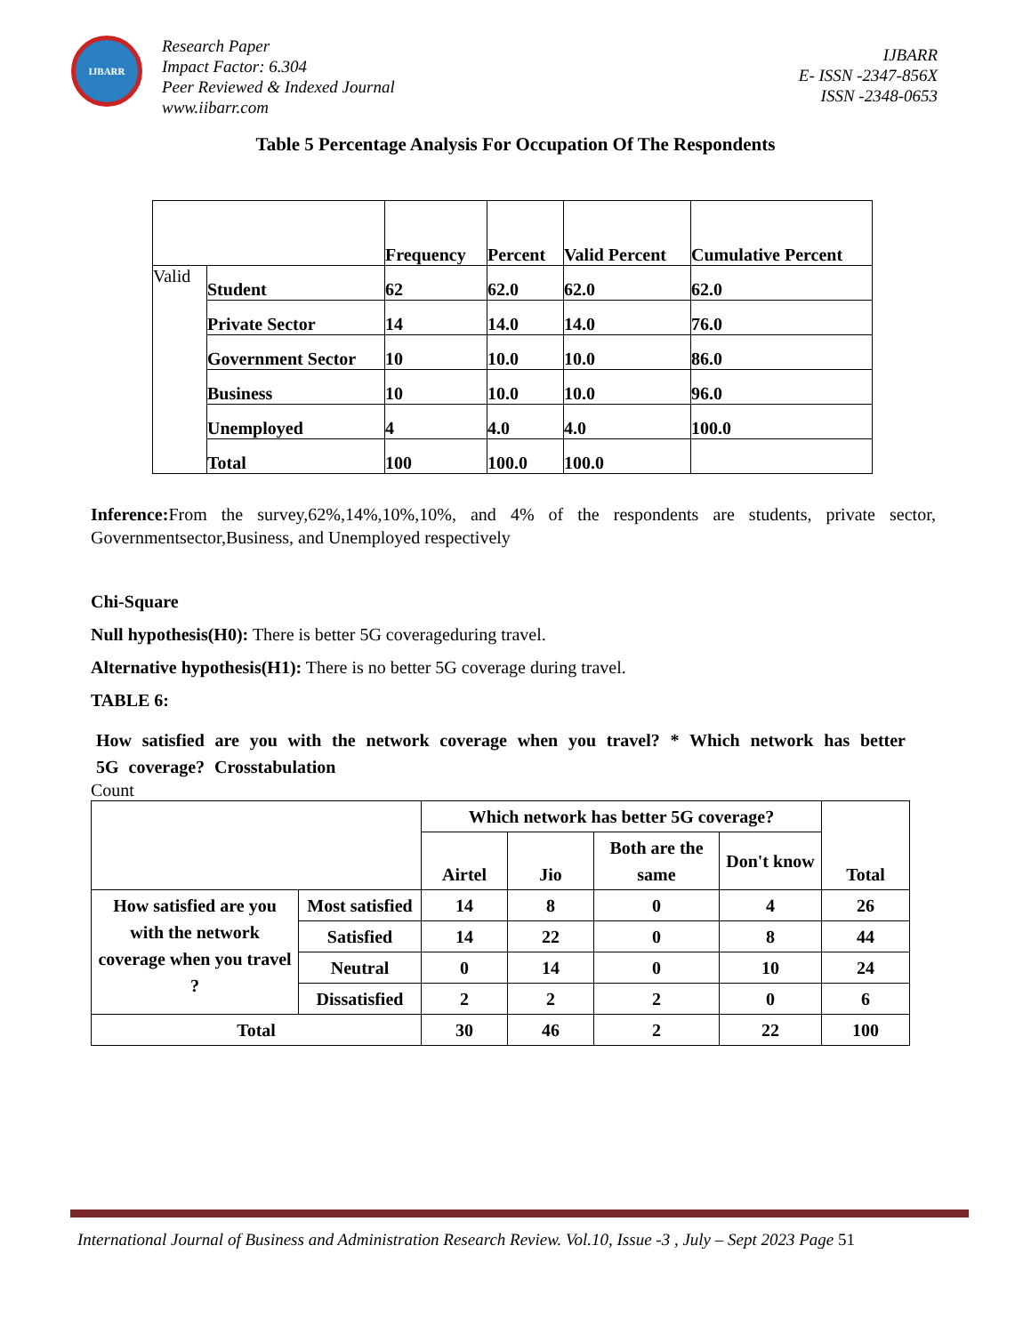IJBARR
Research Paper
Impact Factor: 6.304
Peer Reviewed & Indexed Journal
www.iibarr.com
IJBARR
E- ISSN -2347-856X
ISSN -2348-0653
Table 5 Percentage Analysis For Occupation Of The Respondents
| | | Frequency | Percent | Valid Percent | Cumulative Percent |
| Valid | Student | 62 | 62.0 | 62.0 | 62.0 |
| | Private Sector | 14 | 14.0 | 14.0 | 76.0 |
| | Government Sector | 10 | 10.0 | 10.0 | 86.0 |
| | Business | 10 | 10.0 | 10.0 | 96.0 |
| | Unemployed | 4 | 4.0 | 4.0 | 100.0 |
| | Total | 100 | 100.0 | 100.0 | |
Inference: From the survey,62%,14%,10%,10%, and 4% of the respondents are students, private sector, Governmentsector,Business, and Unemployed respectively
Chi-Square
Null hypothesis(H0): There is better 5G coverageduring travel.
Alternative hypothesis(H1): There is no better 5G coverage during travel.
TABLE 6:
How satisfied are you with the network coverage when you travel? * Which network has better 5G coverage? Crosstabulation
Count
| | | Which network has better 5G coverage? | | | | Total |
| | | Airtel | Jio | Both are the same | Don't know | |
| How satisfied are you with the network coverage when you travel ? | Most satisfied | 14 | 8 | 0 | 4 | 26 |
| | Satisfied | 14 | 22 | 0 | 8 | 44 |
| | Neutral | 0 | 14 | 0 | 10 | 24 |
| | Dissatisfied | 2 | 2 | 2 | 0 | 6 |
| Total | | 30 | 46 | 2 | 22 | 100 |
International Journal of Business and Administration Research Review. Vol.10, Issue -3 , July – Sept 2023 Page 51